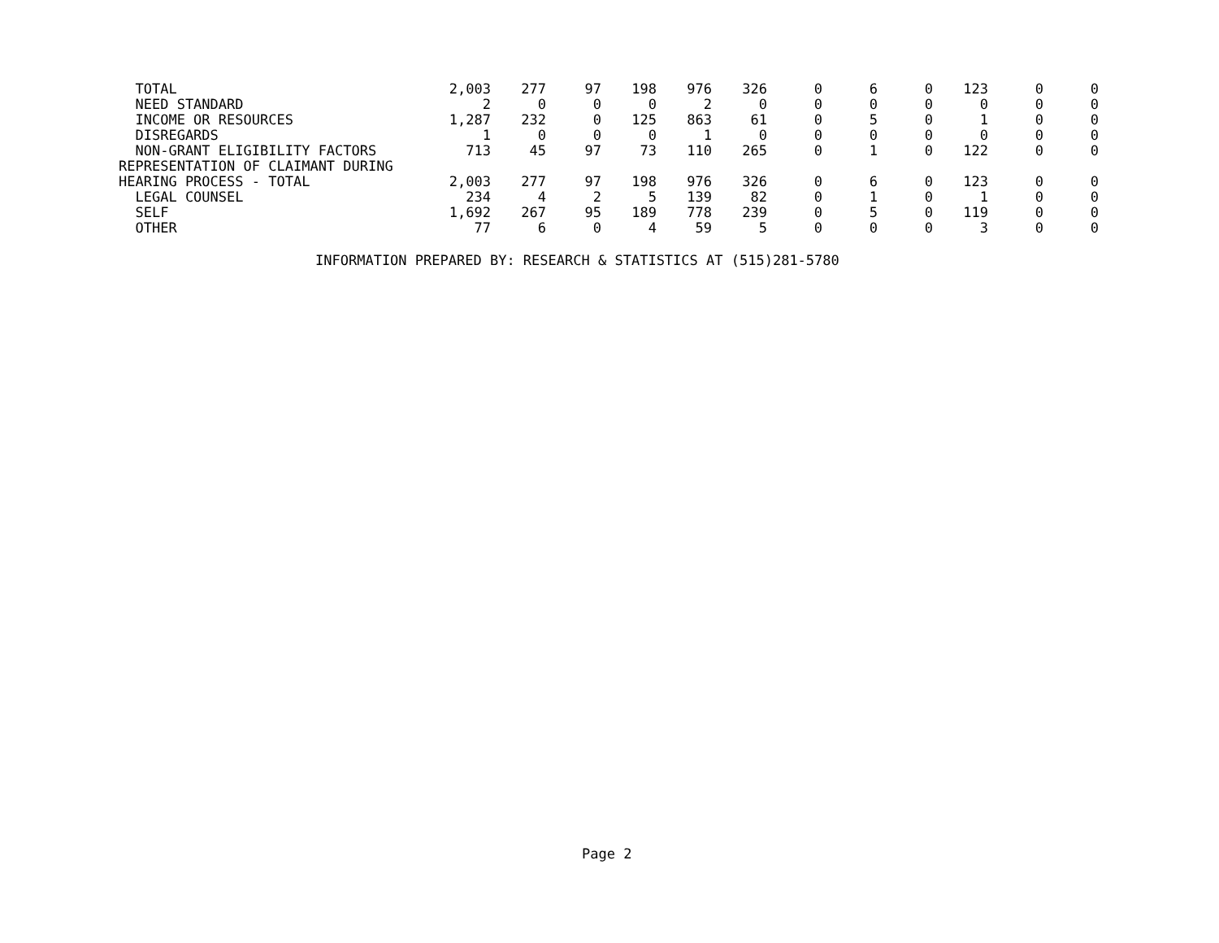| TOTAL | 2,003 | 277 | 97 | 198 | 976 | 326 | 0 | 6 | 0 | 123 | 0 | 0 |
| NEED STANDARD | 2 | 0 | 0 | 0 | 2 | 0 | 0 | 0 | 0 | 0 | 0 | 0 |
| INCOME OR RESOURCES | 1,287 | 232 | 0 | 125 | 863 | 61 | 0 | 5 | 0 | 1 | 0 | 0 |
| DISREGARDS | 1 | 0 | 0 | 0 | 1 | 0 | 0 | 0 | 0 | 0 | 0 | 0 |
| NON-GRANT ELIGIBILITY FACTORS | 713 | 45 | 97 | 73 | 110 | 265 | 0 | 1 | 0 | 122 | 0 | 0 |
| REPRESENTATION OF CLAIMANT DURING | | | | | | | | | | | | |
| HEARING PROCESS - TOTAL | 2,003 | 277 | 97 | 198 | 976 | 326 | 0 | 6 | 0 | 123 | 0 | 0 |
| LEGAL COUNSEL | 234 | 4 | 2 | 5 | 139 | 82 | 0 | 1 | 0 | 1 | 0 | 0 |
| SELF | 1,692 | 267 | 95 | 189 | 778 | 239 | 0 | 5 | 0 | 119 | 0 | 0 |
| OTHER | 77 | 6 | 0 | 4 | 59 | 5 | 0 | 0 | 0 | 3 | 0 | 0 |
INFORMATION PREPARED BY: RESEARCH & STATISTICS AT (515)281-5780
Page 2